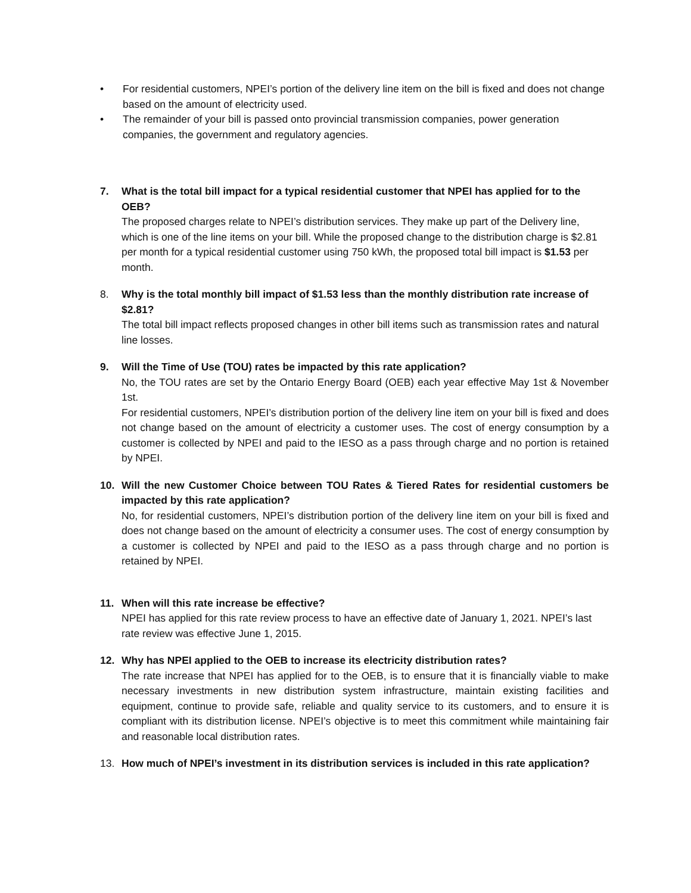• For residential customers, NPEI’s portion of the delivery line item on the bill is fixed and does not change based on the amount of electricity used.
• The remainder of your bill is passed onto provincial transmission companies, power generation companies, the government and regulatory agencies.
7. What is the total bill impact for a typical residential customer that NPEI has applied for to the OEB?
The proposed charges relate to NPEI’s distribution services. They make up part of the Delivery line, which is one of the line items on your bill. While the proposed change to the distribution charge is $2.81 per month for a typical residential customer using 750 kWh, the proposed total bill impact is $1.53 per month.
8. Why is the total monthly bill impact of $1.53 less than the monthly distribution rate increase of $2.81?
The total bill impact reflects proposed changes in other bill items such as transmission rates and natural line losses.
9. Will the Time of Use (TOU) rates be impacted by this rate application?
No, the TOU rates are set by the Ontario Energy Board (OEB) each year effective May 1st & November 1st.
For residential customers, NPEI’s distribution portion of the delivery line item on your bill is fixed and does not change based on the amount of electricity a customer uses. The cost of energy consumption by a customer is collected by NPEI and paid to the IESO as a pass through charge and no portion is retained by NPEI.
10. Will the new Customer Choice between TOU Rates & Tiered Rates for residential customers be impacted by this rate application?
No, for residential customers, NPEI’s distribution portion of the delivery line item on your bill is fixed and does not change based on the amount of electricity a consumer uses. The cost of energy consumption by a customer is collected by NPEI and paid to the IESO as a pass through charge and no portion is retained by NPEI.
11. When will this rate increase be effective?
NPEI has applied for this rate review process to have an effective date of January 1, 2021. NPEI’s last rate review was effective June 1, 2015.
12. Why has NPEI applied to the OEB to increase its electricity distribution rates?
The rate increase that NPEI has applied for to the OEB, is to ensure that it is financially viable to make necessary investments in new distribution system infrastructure, maintain existing facilities and equipment, continue to provide safe, reliable and quality service to its customers, and to ensure it is compliant with its distribution license. NPEI’s objective is to meet this commitment while maintaining fair and reasonable local distribution rates.
13. How much of NPEI’s investment in its distribution services is included in this rate application?